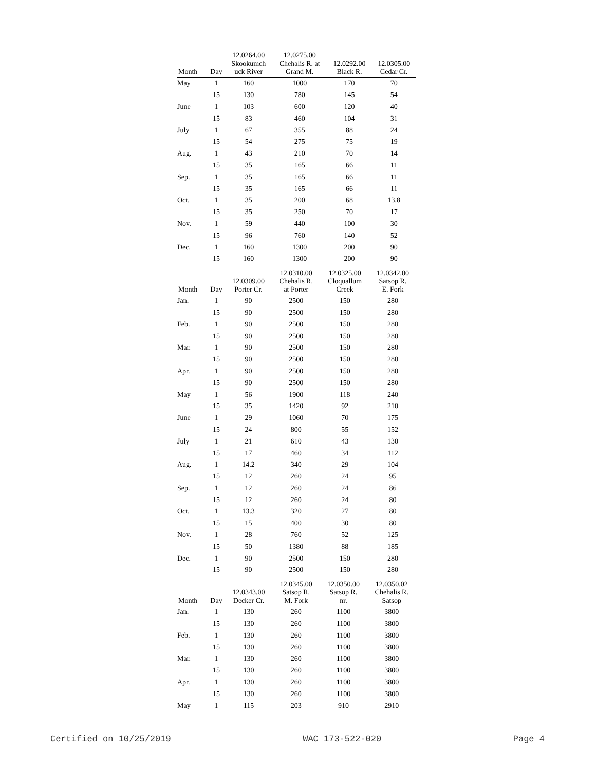| Month | Day | 12.0264.00 Skookumch uck River | 12.0275.00 Chehalis R. at Grand M. | 12.0292.00 Black R. | 12.0305.00 Cedar Cr. |
| --- | --- | --- | --- | --- | --- |
| May | 1 | 160 | 1000 | 170 | 70 |
| | 15 | 130 | 780 | 145 | 54 |
| June | 1 | 103 | 600 | 120 | 40 |
| | 15 | 83 | 460 | 104 | 31 |
| July | 1 | 67 | 355 | 88 | 24 |
| | 15 | 54 | 275 | 75 | 19 |
| Aug. | 1 | 43 | 210 | 70 | 14 |
| | 15 | 35 | 165 | 66 | 11 |
| Sep. | 1 | 35 | 165 | 66 | 11 |
| | 15 | 35 | 165 | 66 | 11 |
| Oct. | 1 | 35 | 200 | 68 | 13.8 |
| | 15 | 35 | 250 | 70 | 17 |
| Nov. | 1 | 59 | 440 | 100 | 30 |
| | 15 | 96 | 760 | 140 | 52 |
| Dec. | 1 | 160 | 1300 | 200 | 90 |
| | 15 | 160 | 1300 | 200 | 90 |
| Month | Day | 12.0309.00 Porter Cr. | 12.0310.00 Chehalis R. at Porter | 12.0325.00 Cloquallum Creek | 12.0342.00 Satsop R. E. Fork |
| --- | --- | --- | --- | --- | --- |
| Jan. | 1 | 90 | 2500 | 150 | 280 |
| | 15 | 90 | 2500 | 150 | 280 |
| Feb. | 1 | 90 | 2500 | 150 | 280 |
| | 15 | 90 | 2500 | 150 | 280 |
| Mar. | 1 | 90 | 2500 | 150 | 280 |
| | 15 | 90 | 2500 | 150 | 280 |
| Apr. | 1 | 90 | 2500 | 150 | 280 |
| | 15 | 90 | 2500 | 150 | 280 |
| May | 1 | 56 | 1900 | 118 | 240 |
| | 15 | 35 | 1420 | 92 | 210 |
| June | 1 | 29 | 1060 | 70 | 175 |
| | 15 | 24 | 800 | 55 | 152 |
| July | 1 | 21 | 610 | 43 | 130 |
| | 15 | 17 | 460 | 34 | 112 |
| Aug. | 1 | 14.2 | 340 | 29 | 104 |
| | 15 | 12 | 260 | 24 | 95 |
| Sep. | 1 | 12 | 260 | 24 | 86 |
| | 15 | 12 | 260 | 24 | 80 |
| Oct. | 1 | 13.3 | 320 | 27 | 80 |
| | 15 | 15 | 400 | 30 | 80 |
| Nov. | 1 | 28 | 760 | 52 | 125 |
| | 15 | 50 | 1380 | 88 | 185 |
| Dec. | 1 | 90 | 2500 | 150 | 280 |
| | 15 | 90 | 2500 | 150 | 280 |
| Month | Day | 12.0343.00 Decker Cr. | 12.0345.00 Satsop R. M. Fork | 12.0350.00 Satsop R. nr. | 12.0350.02 Chehalis R. Satsop |
| --- | --- | --- | --- | --- | --- |
| Jan. | 1 | 130 | 260 | 1100 | 3800 |
| | 15 | 130 | 260 | 1100 | 3800 |
| Feb. | 1 | 130 | 260 | 1100 | 3800 |
| | 15 | 130 | 260 | 1100 | 3800 |
| Mar. | 1 | 130 | 260 | 1100 | 3800 |
| | 15 | 130 | 260 | 1100 | 3800 |
| Apr. | 1 | 130 | 260 | 1100 | 3800 |
| | 15 | 130 | 260 | 1100 | 3800 |
| May | 1 | 115 | 203 | 910 | 2910 |
Certified on 10/25/2019 WAC 173-522-020 Page 4